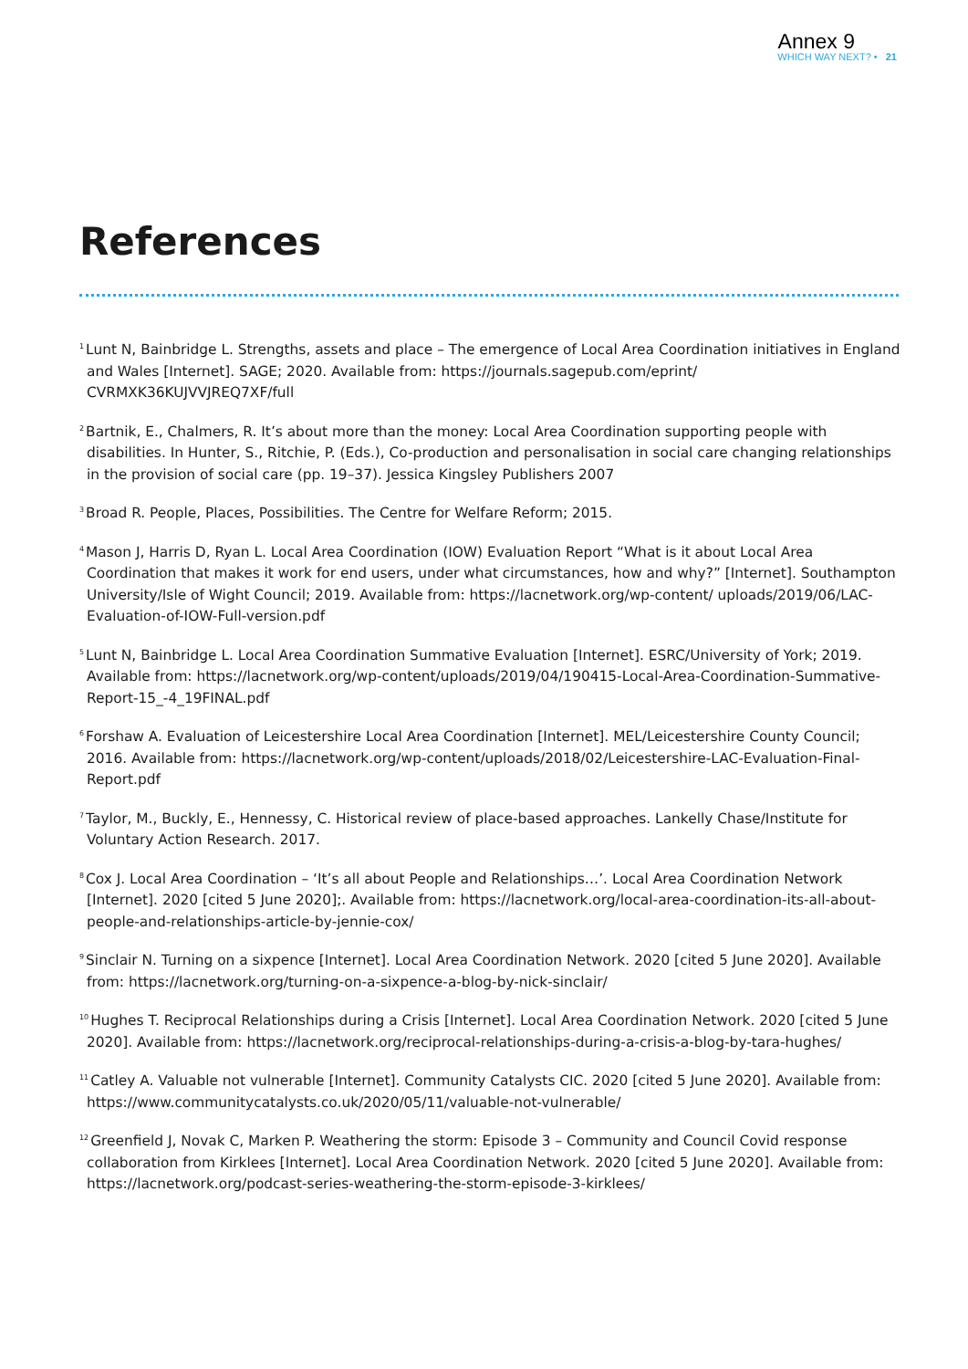Annex 9
WHICH WAY NEXT? • 21
References
<sup>1</sup> Lunt N, Bainbridge L. Strengths, assets and place – The emergence of Local Area Coordination initiatives in England and Wales [Internet]. SAGE; 2020. Available from: https://journals.sagepub.com/eprint/ CVRMXK36KUJVVJREQ7XF/full
<sup>2</sup> Bartnik, E., Chalmers, R. It’s about more than the money: Local Area Coordination supporting people with disabilities. In Hunter, S., Ritchie, P. (Eds.), Co-production and personalisation in social care changing relationships in the provision of social care (pp. 19–37). Jessica Kingsley Publishers 2007
<sup>3</sup> Broad R. People, Places, Possibilities. The Centre for Welfare Reform; 2015.
<sup>4</sup> Mason J, Harris D, Ryan L. Local Area Coordination (IOW) Evaluation Report “What is it about Local Area Coordination that makes it work for end users, under what circumstances, how and why?” [Internet]. Southampton University/Isle of Wight Council; 2019. Available from: https://lacnetwork.org/wp-content/ uploads/2019/06/LAC-Evaluation-of-IOW-Full-version.pdf
<sup>5</sup> Lunt N, Bainbridge L. Local Area Coordination Summative Evaluation [Internet]. ESRC/University of York; 2019. Available from: https://lacnetwork.org/wp-content/uploads/2019/04/190415-Local-Area-Coordination-Summative-Report-15_-4_19FINAL.pdf
<sup>6</sup> Forshaw A. Evaluation of Leicestershire Local Area Coordination [Internet]. MEL/Leicestershire County Council; 2016. Available from: https://lacnetwork.org/wp-content/uploads/2018/02/Leicestershire-LAC-Evaluation-Final-Report.pdf
<sup>7</sup> Taylor, M., Buckly, E., Hennessy, C. Historical review of place-based approaches. Lankelly Chase/Institute for Voluntary Action Research. 2017.
<sup>8</sup> Cox J. Local Area Coordination – ‘It’s all about People and Relationships…’. Local Area Coordination Network [Internet]. 2020 [cited 5 June 2020];. Available from: https://lacnetwork.org/local-area-coordination-its-all-about-people-and-relationships-article-by-jennie-cox/
<sup>9</sup> Sinclair N. Turning on a sixpence [Internet]. Local Area Coordination Network. 2020 [cited 5 June 2020]. Available from: https://lacnetwork.org/turning-on-a-sixpence-a-blog-by-nick-sinclair/
<sup>10</sup> Hughes T. Reciprocal Relationships during a Crisis [Internet]. Local Area Coordination Network. 2020 [cited 5 June 2020]. Available from: https://lacnetwork.org/reciprocal-relationships-during-a-crisis-a-blog-by-tara-hughes/
<sup>11</sup> Catley A. Valuable not vulnerable [Internet]. Community Catalysts CIC. 2020 [cited 5 June 2020]. Available from: https://www.communitycatalysts.co.uk/2020/05/11/valuable-not-vulnerable/
<sup>12</sup> Greenfield J, Novak C, Marken P. Weathering the storm: Episode 3 – Community and Council Covid response collaboration from Kirklees [Internet]. Local Area Coordination Network. 2020 [cited 5 June 2020]. Available from: https://lacnetwork.org/podcast-series-weathering-the-storm-episode-3-kirklees/